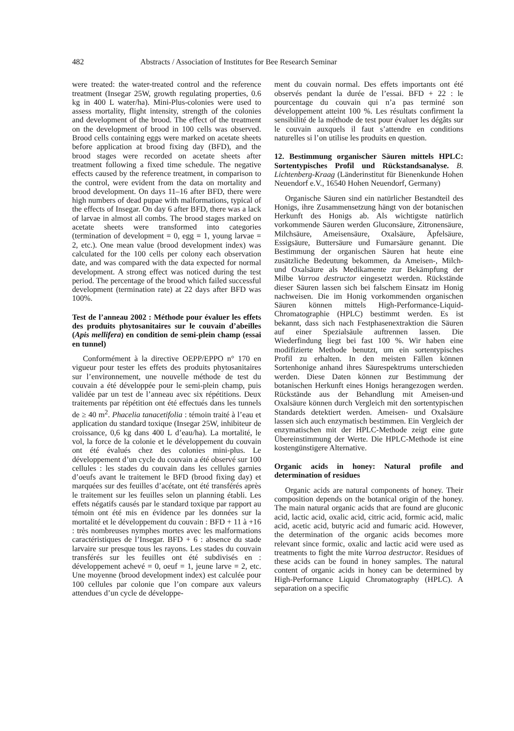482 Abstracts / Association of Institutes for Bee Research Seminar
were treated: the water-treated control and the reference treatment (Insegar 25W, growth regulating properties, 0.6 kg in 400 L water/ha). Mini-Plus-colonies were used to assess mortality, flight intensity, strength of the colonies and development of the brood. The effect of the treatment on the development of brood in 100 cells was observed. Brood cells containing eggs were marked on acetate sheets before application at brood fixing day (BFD), and the brood stages were recorded on acetate sheets after treatment following a fixed time schedule. The negative effects caused by the reference treatment, in comparison to the control, were evident from the data on mortality and brood development. On days 11–16 after BFD, there were high numbers of dead pupae with malformations, typical of the effects of Insegar. On day 6 after BFD, there was a lack of larvae in almost all combs. The brood stages marked on acetate sheets were transformed into categories (termination of development = 0, egg = 1, young larvae = 2, etc.). One mean value (brood development index) was calculated for the 100 cells per colony each observation date, and was compared with the data expected for normal development. A strong effect was noticed during the test period. The percentage of the brood which failed successful development (termination rate) at 22 days after BFD was 100%.
Test de l’anneau 2002 : Méthode pour évaluer les effets des produits phytosanitaires sur le couvain d’abeilles (Apis mellifera) en condition de semi-plein champ (essai en tunnel)
Conformément à la directive OEPP/EPPO n° 170 en vigueur pour tester les effets des produits phytosanitaires sur l’environnement, une nouvelle méthode de test du couvain a été développée pour le semi-plein champ, puis validée par un test de l’anneau avec six répétitions. Deux traitements par répétition ont été effectués dans les tunnels de ≥ 40 m<sup>2</sup>. Phacelia tanacetifolia : témoin traité à l’eau et application du standard toxique (Insegar 25W, inhibiteur de croissance, 0,6 kg dans 400 L d’eau/ha). La mortalité, le vol, la force de la colonie et le développement du couvain ont été évalués chez des colonies mini-plus. Le développement d’un cycle du couvain a été observé sur 100 cellules : les stades du couvain dans les cellules garnies d’oeufs avant le traitement le BFD (brood fixing day) et marquées sur des feuilles d’acétate, ont été transférés après le traitement sur les feuilles selon un planning établi. Les effets négatifs causés par le standard toxique par rapport au témoin ont été mis en évidence par les données sur la mortalité et le développement du couvain : BFD + 11 à +16 : très nombreuses nymphes mortes avec les malformations caractéristiques de l’Insegar. BFD + 6 : absence du stade larvaire sur presque tous les rayons. Les stades du couvain transférés sur les feuilles ont été subdivisés en : développement achevé = 0, oeuf = 1, jeune larve = 2, etc. Une moyenne (brood development index) est calculée pour 100 cellules par colonie que l’on compare aux valeurs attendues d’un cycle de développe-
ment du couvain normal. Des effets importants ont été observés pendant la durée de l’essai. BFD + 22 : le pourcentage du couvain qui n’a pas terminé son développement atteint 100 %. Les résultats confirment la sensibilité de la méthode de test pour évaluer les dégâts sur le couvain auxquels il faut s’attendre en conditions naturelles si l’on utilise les produits en question.
12. Bestimmung organischer Säuren mittels HPLC: Sortentypisches Profil und Rückstandsanalyse. B. Lichtenberg-Kraag (Länderinstitut für Bienenkunde Hohen Neuendorf e.V., 16540 Hohen Neuendorf, Germany)
Organische Säuren sind ein natürlicher Bestandteil des Honigs, ihre Zusammensetzung hängt von der botanischen Herkunft des Honigs ab. Als wichtigste natürlich vorkommende Säuren werden Gluconsäure, Zitronensäure, Milchsäure, Ameisensäure, Oxalsäure, Äpfelsäure, Essigsäure, Buttersäure und Fumarsäure genannt. Die Bestimmung der organischen Säuren hat heute eine zusätzliche Bedeutung bekommen, da Ameisen-, Milch- und Oxalsäure als Medikamente zur Bekämpfung der Milbe Varroa destructor eingesetzt werden. Rückstände dieser Säuren lassen sich bei falschem Einsatz im Honig nachweisen. Die im Honig vorkommenden organischen Säuren können mittels High-Performance-Liquid-Chromatographie (HPLC) bestimmt werden. Es ist bekannt, dass sich nach Festphasenextraktion die Säuren auf einer Spezialsäule auftrennen lassen. Die Wiederfindung liegt bei fast 100 %. Wir haben eine modifizierte Methode benutzt, um ein sortentypisches Profil zu erhalten. In den meisten Fällen können Sortenhonige anhand ihres Säurespektrums unterschieden werden. Diese Daten können zur Bestimmung der botanischen Herkunft eines Honigs herangezogen werden. Rückstände aus der Behandlung mit Ameisen-und Oxalsäure können durch Vergleich mit den sortentypischen Standards detektiert werden. Ameisen- und Oxalsäure lassen sich auch enzymatisch bestimmen. Ein Vergleich der enzymatischen mit der HPLC-Methode zeigt eine gute Übereinstimmung der Werte. Die HPLC-Methode ist eine kostengünstigere Alternative.
Organic acids in honey: Natural profile and determination of residues
Organic acids are natural components of honey. Their composition depends on the botanical origin of the honey. The main natural organic acids that are found are gluconic acid, lactic acid, oxalic acid, citric acid, formic acid, malic acid, acetic acid, butyric acid and fumaric acid. However, the determination of the organic acids becomes more relevant since formic, oxalic and lactic acid were used as treatments to fight the mite Varroa destructor. Residues of these acids can be found in honey samples. The natural content of organic acids in honey can be determined by High-Performance Liquid Chromatography (HPLC). A separation on a specific